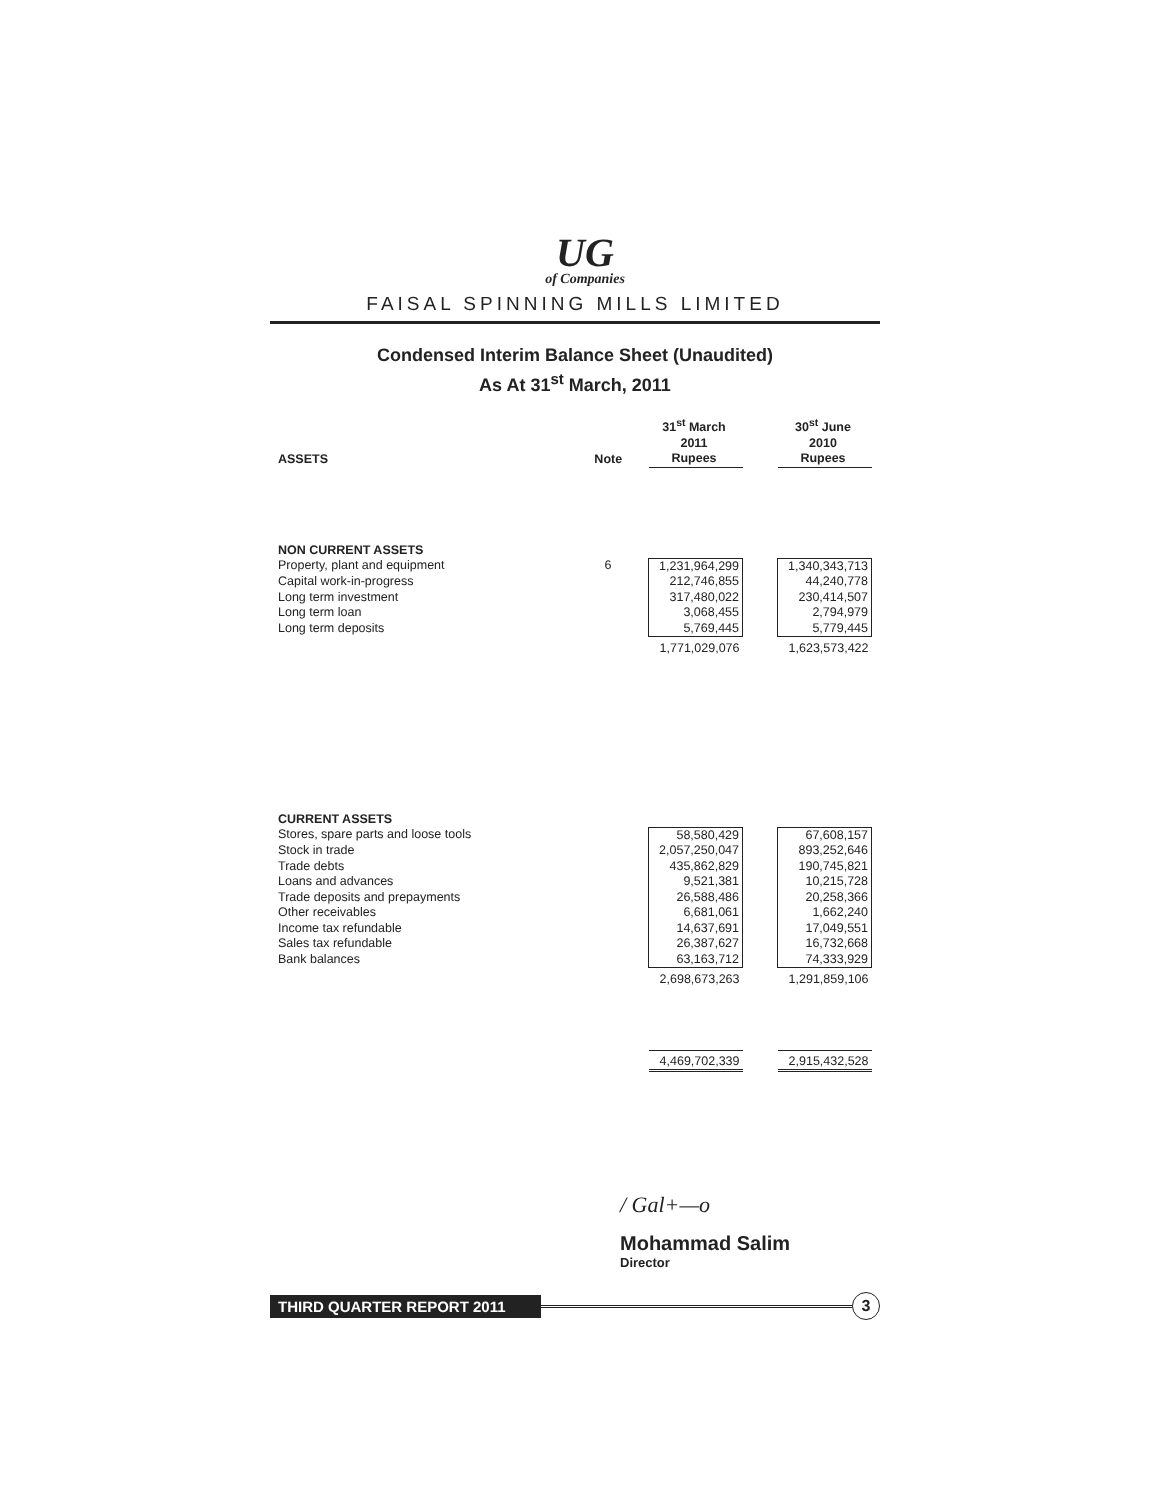UG
of Companies
FAISAL SPINNING MILLS LIMITED
Condensed Interim Balance Sheet (Unaudited)
As At 31<sup>st</sup> March, 2011
| ASSETS | Note | 31<sup>st</sup> March 2011 Rupees | | 30<sup>st</sup> June 2010 Rupees |
| --- | --- | --- | --- | --- |
| NON CURRENT ASSETS | | | | |
| Property, plant and equipment | 6 | 1,231,964,299 | | 1,340,343,713 |
| Capital work-in-progress | | 212,746,855 | | 44,240,778 |
| Long term investment | | 317,480,022 | | 230,414,507 |
| Long term loan | | 3,068,455 | | 2,794,979 |
| Long term deposits | | 5,769,445 | | 5,779,445 |
| | | 1,771,029,076 | | 1,623,573,422 |
| CURRENT ASSETS | | | | |
| Stores, spare parts and loose tools | | 58,580,429 | | 67,608,157 |
| Stock in trade | | 2,057,250,047 | | 893,252,646 |
| Trade debts | | 435,862,829 | | 190,745,821 |
| Loans and advances | | 9,521,381 | | 10,215,728 |
| Trade deposits and prepayments | | 26,588,486 | | 20,258,366 |
| Other receivables | | 6,681,061 | | 1,662,240 |
| Income tax refundable | | 14,637,691 | | 17,049,551 |
| Sales tax refundable | | 26,387,627 | | 16,732,668 |
| Bank balances | | 63,163,712 | | 74,333,929 |
| | | 2,698,673,263 | | 1,291,859,106 |
| | | 4,469,702,339 | | 2,915,432,528 |
/ Gal+—o
Mohammad Salim
Director
THIRD QUARTER REPORT 2011
3